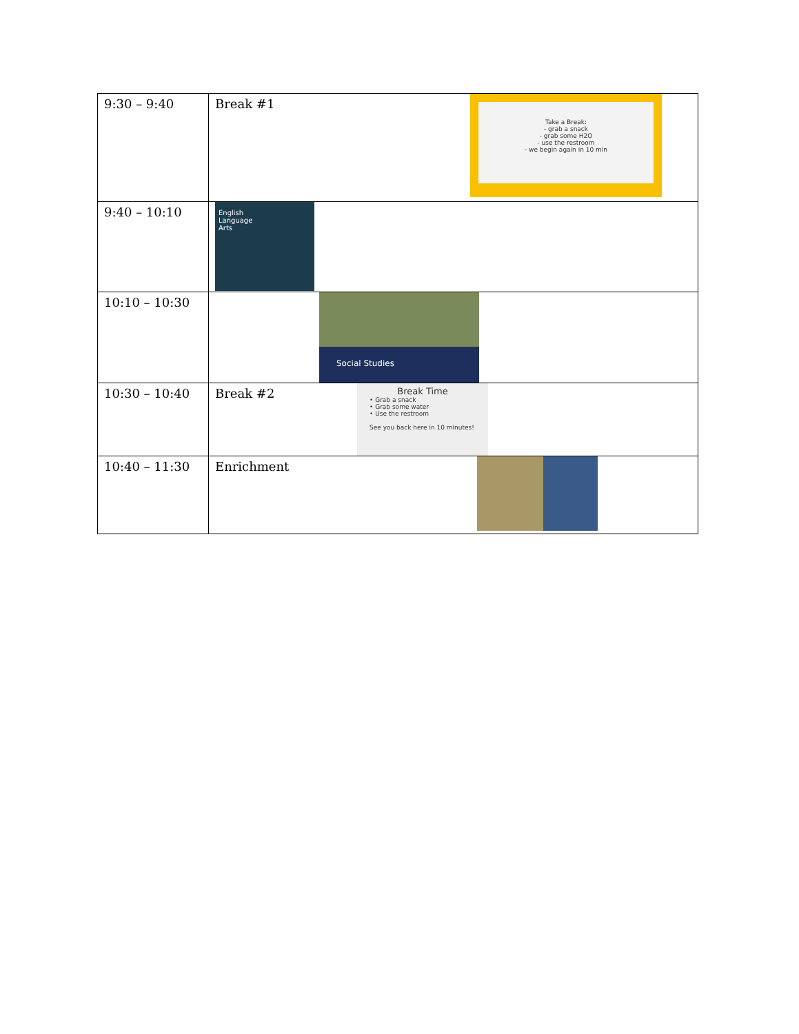| 9:30 – 9:40 | Break #1 Take a Break: - grab a snack - grab some H2O - use the restroom - we begin again in 10 min |
| 9:40 – 10:10 | English Language Arts |
| 10:10 – 10:30 | Social Studies |
| 10:30 – 10:40 | Break #2 Break Time • Grab a snack • Grab some water • Use the restroom See you back here in 10 minutes! |
| 10:40 – 11:30 | Enrichment |